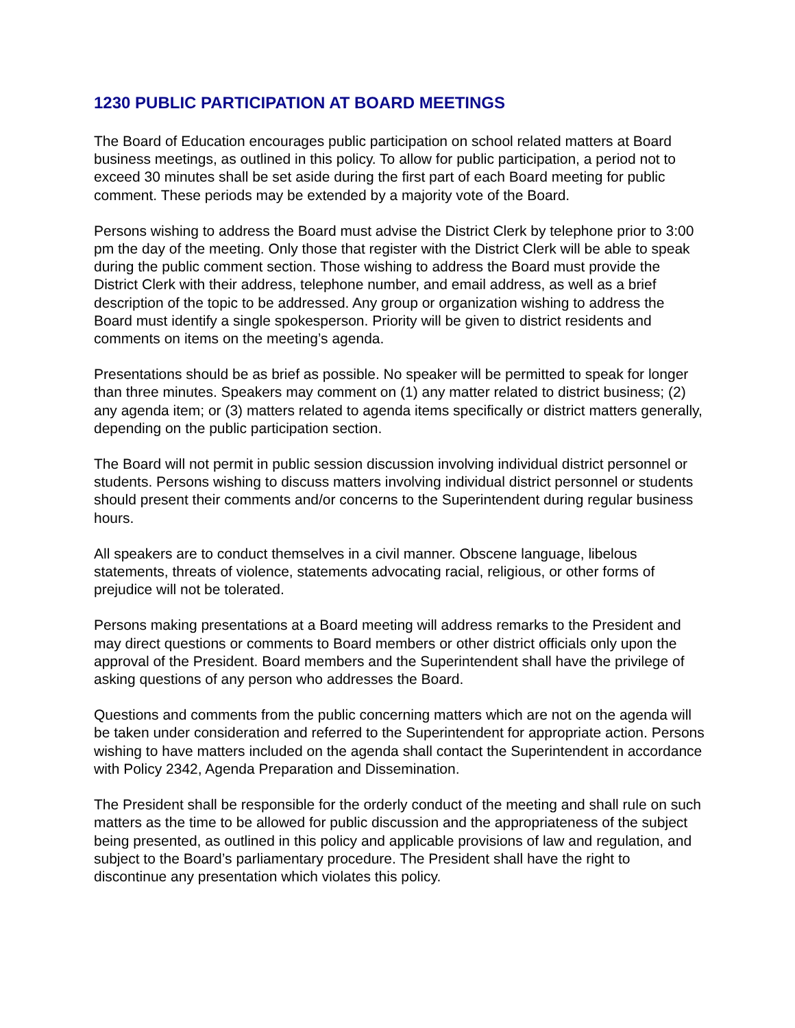1230 PUBLIC PARTICIPATION AT BOARD MEETINGS
The Board of Education encourages public participation on school related matters at Board business meetings, as outlined in this policy. To allow for public participation, a period not to exceed 30 minutes shall be set aside during the first part of each Board meeting for public comment. These periods may be extended by a majority vote of the Board.
Persons wishing to address the Board must advise the District Clerk by telephone prior to 3:00 pm the day of the meeting. Only those that register with the District Clerk will be able to speak during the public comment section. Those wishing to address the Board must provide the District Clerk with their address, telephone number, and email address, as well as a brief description of the topic to be addressed. Any group or organization wishing to address the Board must identify a single spokesperson. Priority will be given to district residents and comments on items on the meeting’s agenda.
Presentations should be as brief as possible. No speaker will be permitted to speak for longer than three minutes. Speakers may comment on (1) any matter related to district business; (2) any agenda item; or (3) matters related to agenda items specifically or district matters generally, depending on the public participation section.
The Board will not permit in public session discussion involving individual district personnel or students. Persons wishing to discuss matters involving individual district personnel or students should present their comments and/or concerns to the Superintendent during regular business hours.
All speakers are to conduct themselves in a civil manner. Obscene language, libelous statements, threats of violence, statements advocating racial, religious, or other forms of prejudice will not be tolerated.
Persons making presentations at a Board meeting will address remarks to the President and may direct questions or comments to Board members or other district officials only upon the approval of the President. Board members and the Superintendent shall have the privilege of asking questions of any person who addresses the Board.
Questions and comments from the public concerning matters which are not on the agenda will be taken under consideration and referred to the Superintendent for appropriate action. Persons wishing to have matters included on the agenda shall contact the Superintendent in accordance with Policy 2342, Agenda Preparation and Dissemination.
The President shall be responsible for the orderly conduct of the meeting and shall rule on such matters as the time to be allowed for public discussion and the appropriateness of the subject being presented, as outlined in this policy and applicable provisions of law and regulation, and subject to the Board’s parliamentary procedure. The President shall have the right to discontinue any presentation which violates this policy.